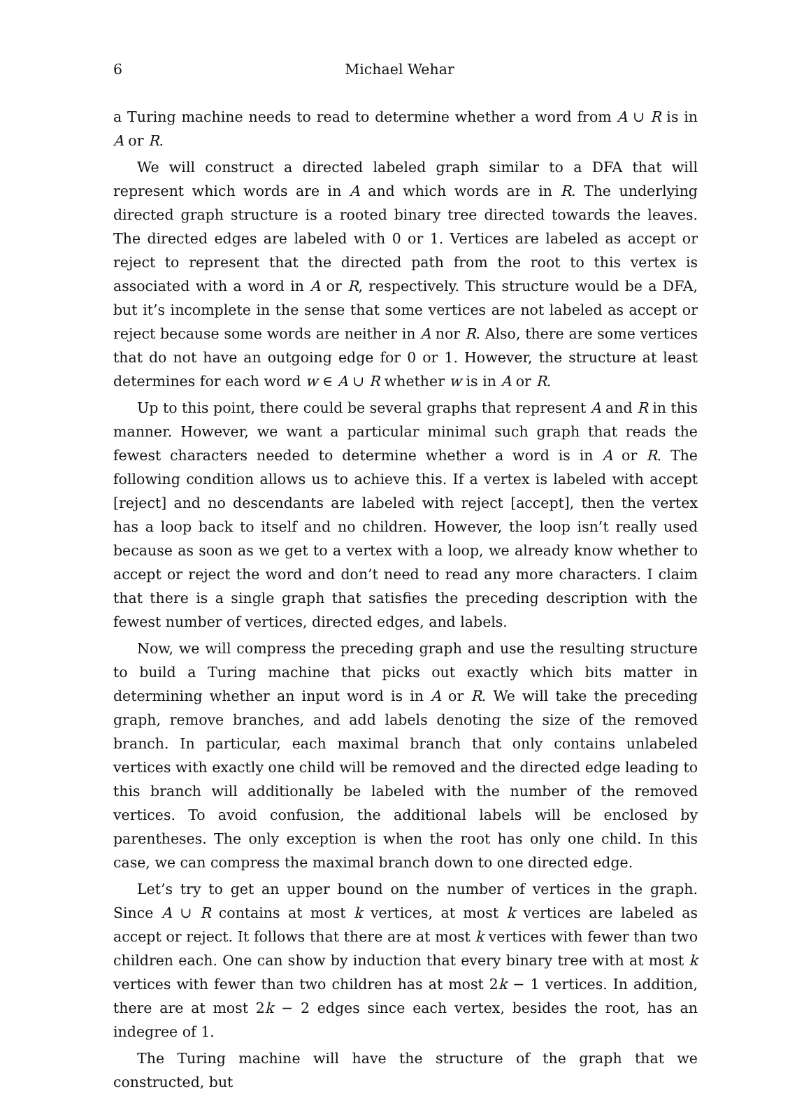6 Michael Wehar
a Turing machine needs to read to determine whether a word from A ∪ R is in A or R.
We will construct a directed labeled graph similar to a DFA that will represent which words are in A and which words are in R. The underlying directed graph structure is a rooted binary tree directed towards the leaves. The directed edges are labeled with 0 or 1. Vertices are labeled as accept or reject to represent that the directed path from the root to this vertex is associated with a word in A or R, respectively. This structure would be a DFA, but it’s incomplete in the sense that some vertices are not labeled as accept or reject because some words are neither in A nor R. Also, there are some vertices that do not have an outgoing edge for 0 or 1. However, the structure at least determines for each word w ∈ A ∪ R whether w is in A or R.
Up to this point, there could be several graphs that represent A and R in this manner. However, we want a particular minimal such graph that reads the fewest characters needed to determine whether a word is in A or R. The following condition allows us to achieve this. If a vertex is labeled with accept [reject] and no descendants are labeled with reject [accept], then the vertex has a loop back to itself and no children. However, the loop isn’t really used because as soon as we get to a vertex with a loop, we already know whether to accept or reject the word and don’t need to read any more characters. I claim that there is a single graph that satisfies the preceding description with the fewest number of vertices, directed edges, and labels.
Now, we will compress the preceding graph and use the resulting structure to build a Turing machine that picks out exactly which bits matter in determining whether an input word is in A or R. We will take the preceding graph, remove branches, and add labels denoting the size of the removed branch. In particular, each maximal branch that only contains unlabeled vertices with exactly one child will be removed and the directed edge leading to this branch will additionally be labeled with the number of the removed vertices. To avoid confusion, the additional labels will be enclosed by parentheses. The only exception is when the root has only one child. In this case, we can compress the maximal branch down to one directed edge.
Let’s try to get an upper bound on the number of vertices in the graph. Since A ∪ R contains at most k vertices, at most k vertices are labeled as accept or reject. It follows that there are at most k vertices with fewer than two children each. One can show by induction that every binary tree with at most k vertices with fewer than two children has at most 2k − 1 vertices. In addition, there are at most 2k − 2 edges since each vertex, besides the root, has an indegree of 1.
The Turing machine will have the structure of the graph that we constructed, but